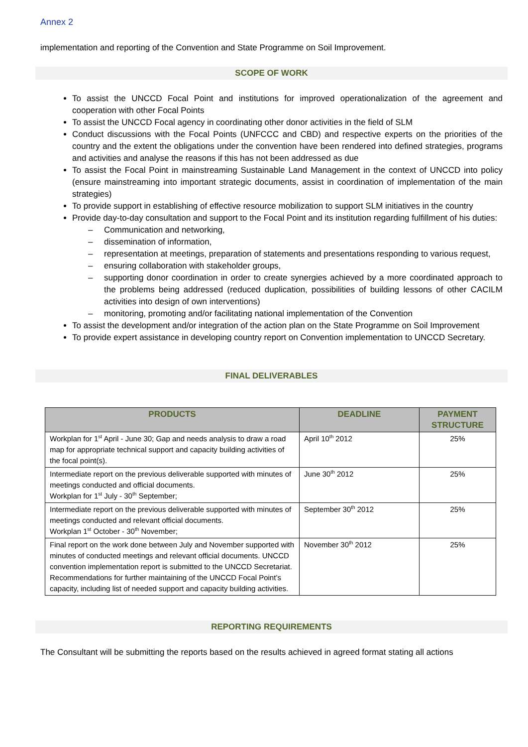Annex 2
implementation and reporting of the Convention and State Programme on Soil Improvement.
SCOPE OF WORK
To assist the UNCCD Focal Point and institutions for improved operationalization of the agreement and cooperation with other Focal Points
To assist the UNCCD Focal agency in coordinating other donor activities in the field of SLM
Conduct discussions with the Focal Points (UNFCCC and CBD) and respective experts on the priorities of the country and the extent the obligations under the convention have been rendered into defined strategies, programs and activities and analyse the reasons if this has not been addressed as due
To assist the Focal Point in mainstreaming Sustainable Land Management in the context of UNCCD into policy (ensure mainstreaming into important strategic documents, assist in coordination of implementation of the main strategies)
To provide support in establishing of effective resource mobilization to support SLM initiatives in the country
Provide day-to-day consultation and support to the Focal Point and its institution regarding fulfillment of his duties:
– Communication and networking,
– dissemination of information,
– representation at meetings, preparation of statements and presentations responding to various request,
– ensuring collaboration with stakeholder groups,
– supporting donor coordination in order to create synergies achieved by a more coordinated approach to the problems being addressed (reduced duplication, possibilities of building lessons of other CACILM activities into design of own interventions)
– monitoring, promoting and/or facilitating national implementation of the Convention
To assist the development and/or integration of the action plan on the State Programme on Soil Improvement
To provide expert assistance in developing country report on Convention implementation to UNCCD Secretary.
FINAL DELIVERABLES
| PRODUCTS | DEADLINE | PAYMENT STRUCTURE |
| --- | --- | --- |
| Workplan for 1<sup>st</sup> April - June 30; Gap and needs analysis to draw a road map for appropriate technical support and capacity building activities of the focal point(s). | April 10<sup>th</sup> 2012 | 25% |
| Intermediate report on the previous deliverable supported with minutes of meetings conducted and official documents. Workplan for 1<sup>st</sup> July - 30<sup>th</sup> September; | June 30<sup>th</sup> 2012 | 25% |
| Intermediate report on the previous deliverable supported with minutes of meetings conducted and relevant official documents. Workplan 1<sup>st</sup> October - 30<sup>th</sup> November; | September 30<sup>th</sup> 2012 | 25% |
| Final report on the work done between July and November supported with minutes of conducted meetings and relevant official documents. UNCCD convention implementation report is submitted to the UNCCD Secretariat. Recommendations for further maintaining of the UNCCD Focal Point’s capacity, including list of needed support and capacity building activities. | November 30<sup>th</sup> 2012 | 25% |
REPORTING REQUIREMENTS
The Consultant will be submitting the reports based on the results achieved in agreed format stating all actions